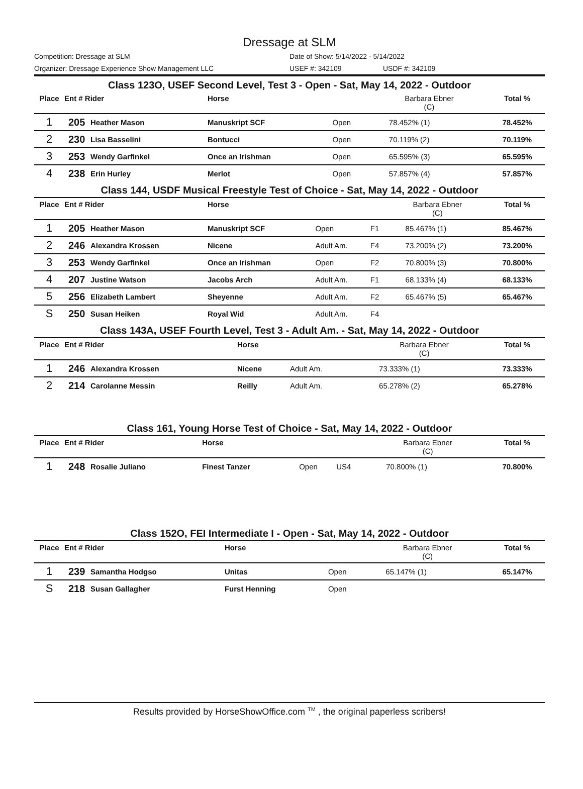Dressage at SLM
Competition: Dressage at SLM Date of Show: 5/14/2022 - 5/14/2022
Organizer: Dressage Experience Show Management LLC USEF #: 342109 USDF #: 342109
Class 123O, USEF Second Level, Test 3 - Open - Sat, May 14, 2022 - Outdoor
| Place | Ent # Rider | | Horse | | | Barbara Ebner (C) | Total % |
| --- | --- | --- | --- | --- | --- | --- | --- |
| 1 | 205 | Heather Mason | Manuskript SCF | Open | | 78.452% (1) | 78.452% |
| 2 | 230 | Lisa Basselini | Bontucci | Open | | 70.119% (2) | 70.119% |
| 3 | 253 | Wendy Garfinkel | Once an Irishman | Open | | 65.595% (3) | 65.595% |
| 4 | 238 | Erin Hurley | Merlot | Open | | 57.857% (4) | 57.857% |
Class 144, USDF Musical Freestyle Test of Choice - Sat, May 14, 2022 - Outdoor
| Place | Ent # Rider | | Horse | | | Barbara Ebner (C) | Total % |
| --- | --- | --- | --- | --- | --- | --- | --- |
| 1 | 205 | Heather Mason | Manuskript SCF | Open | F1 | 85.467% (1) | 85.467% |
| 2 | 246 | Alexandra Krossen | Nicene | Adult Am. | F4 | 73.200% (2) | 73.200% |
| 3 | 253 | Wendy Garfinkel | Once an Irishman | Open | F2 | 70.800% (3) | 70.800% |
| 4 | 207 | Justine Watson | Jacobs Arch | Adult Am. | F1 | 68.133% (4) | 68.133% |
| 5 | 256 | Elizabeth Lambert | Sheyenne | Adult Am. | F2 | 65.467% (5) | 65.467% |
| S | 250 | Susan Heiken | Royal Wid | Adult Am. | F4 | | |
Class 143A, USEF Fourth Level, Test 3 - Adult Am. - Sat, May 14, 2022 - Outdoor
| Place | Ent # Rider | | Horse | | | Barbara Ebner (C) | Total % |
| --- | --- | --- | --- | --- | --- | --- | --- |
| 1 | 246 | Alexandra Krossen | Nicene | Adult Am. | | 73.333% (1) | 73.333% |
| 2 | 214 | Carolanne Messin | Reilly | Adult Am. | | 65.278% (2) | 65.278% |
Class 161, Young Horse Test of Choice - Sat, May 14, 2022 - Outdoor
| Place | Ent # Rider | | Horse | | | Barbara Ebner (C) | Total % |
| --- | --- | --- | --- | --- | --- | --- | --- |
| 1 | 248 | Rosalie Juliano | Finest Tanzer | Open | US4 | 70.800% (1) | 70.800% |
Class 152O, FEI Intermediate I - Open - Sat, May 14, 2022 - Outdoor
| Place | Ent # Rider | | Horse | | | Barbara Ebner (C) | Total % |
| --- | --- | --- | --- | --- | --- | --- | --- |
| 1 | 239 | Samantha Hodgso | Unitas | Open | | 65.147% (1) | 65.147% |
| S | 218 | Susan Gallagher | Furst Henning | Open | | | |
Results provided by HorseShowOffice.com <sup>TM</sup> , the original paperless scribers!